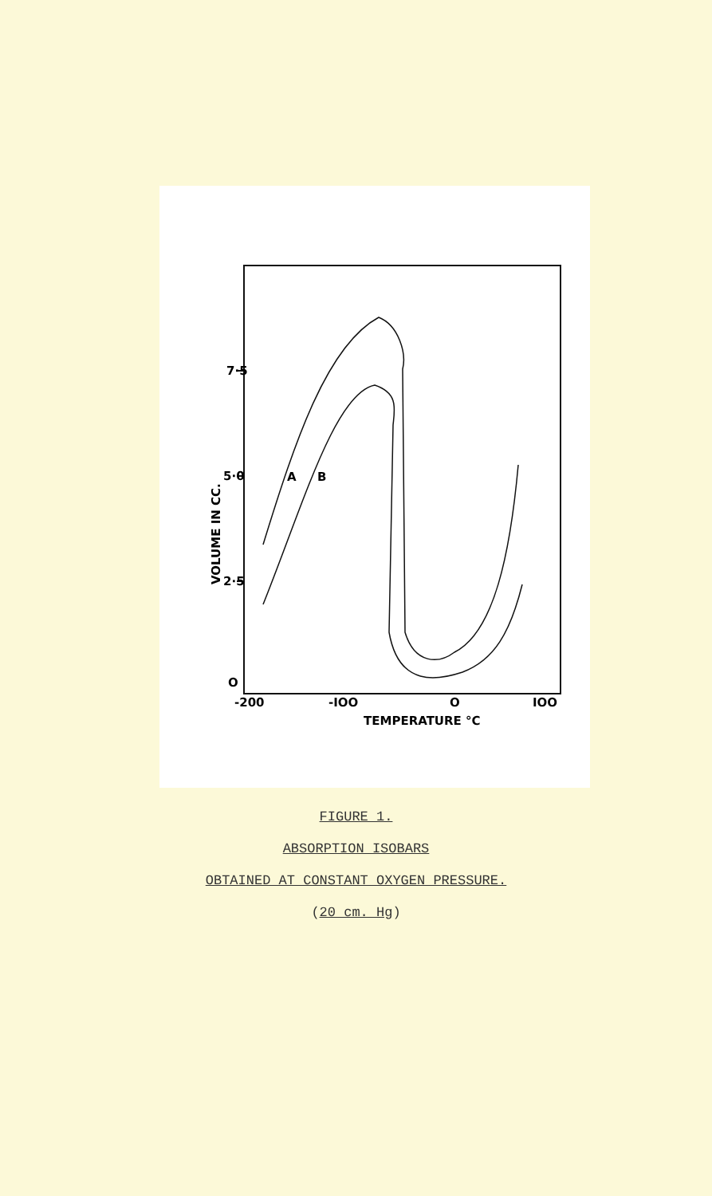7·5
5·0
2·5
O
-200
-IOO
O
IOO
TEMPERATURE °C
VOLUME IN CC.
A
B
FIGURE 1.
ABSORPTION ISOBARS
OBTAINED AT CONSTANT OXYGEN PRESSURE.
(20 cm. Hg)